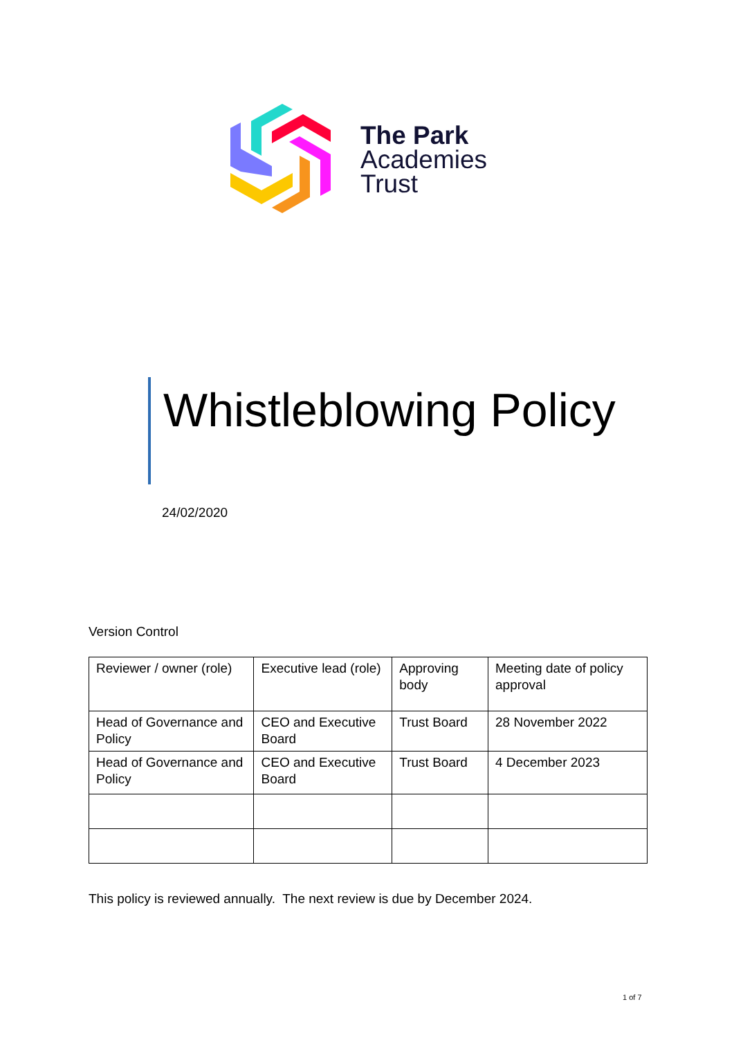The Park
Academies
Trust
Whistleblowing Policy
24/02/2020
Version Control
| Reviewer / owner (role) | Executive lead (role) | Approving body | Meeting date of policy approval |
| --- | --- | --- | --- |
| Head of Governance and Policy | CEO and Executive Board | Trust Board | 28 November 2022 |
| Head of Governance and Policy | CEO and Executive Board | Trust Board | 4 December 2023 |
This policy is reviewed annually. The next review is due by December 2024.
1 of 7